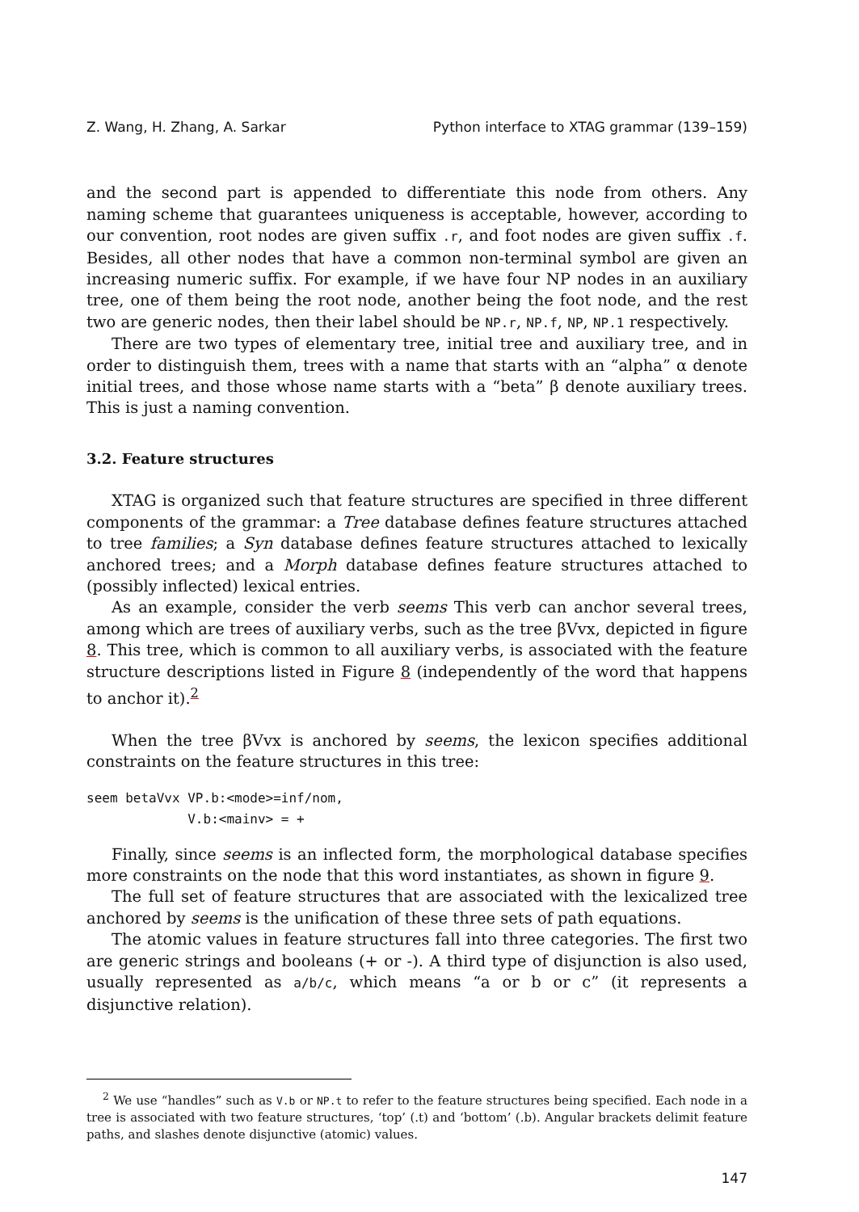Z. Wang, H. Zhang, A. Sarkar Python interface to XTAG grammar (139–159)
and the second part is appended to differentiate this node from others. Any naming scheme that guarantees uniqueness is acceptable, however, according to our convention, root nodes are given suffix .r, and foot nodes are given suffix .f. Besides, all other nodes that have a common non-terminal symbol are given an increasing numeric suffix. For example, if we have four NP nodes in an auxiliary tree, one of them being the root node, another being the foot node, and the rest two are generic nodes, then their label should be NP.r, NP.f, NP, NP.1 respectively.
There are two types of elementary tree, initial tree and auxiliary tree, and in order to distinguish them, trees with a name that starts with an “alpha” α denote initial trees, and those whose name starts with a “beta” β denote auxiliary trees. This is just a naming convention.
3.2. Feature structures
XTAG is organized such that feature structures are specified in three different components of the grammar: a Tree database defines feature structures attached to tree families; a Syn database defines feature structures attached to lexically anchored trees; and a Morph database defines feature structures attached to (possibly inflected) lexical entries.
As an example, consider the verb seems This verb can anchor several trees, among which are trees of auxiliary verbs, such as the tree βVvx, depicted in figure 8. This tree, which is common to all auxiliary verbs, is associated with the feature structure descriptions listed in Figure 8 (independently of the word that happens to anchor it).<sup>2</sup>
When the tree βVvx is anchored by seems, the lexicon specifies additional constraints on the feature structures in this tree:
seem betaVvx VP.b:<mode>=inf/nom,
             V.b:<mainv> = +
Finally, since seems is an inflected form, the morphological database specifies more constraints on the node that this word instantiates, as shown in figure 9.
The full set of feature structures that are associated with the lexicalized tree anchored by seems is the unification of these three sets of path equations.
The atomic values in feature structures fall into three categories. The first two are generic strings and booleans (+ or -). A third type of disjunction is also used, usually represented as a/b/c, which means “a or b or c” (it represents a disjunctive relation).
<sup>2</sup> We use “handles” such as V.b or NP.t to refer to the feature structures being specified. Each node in a tree is associated with two feature structures, ‘top’ (.t) and ‘bottom’ (.b). Angular brackets delimit feature paths, and slashes denote disjunctive (atomic) values.
147